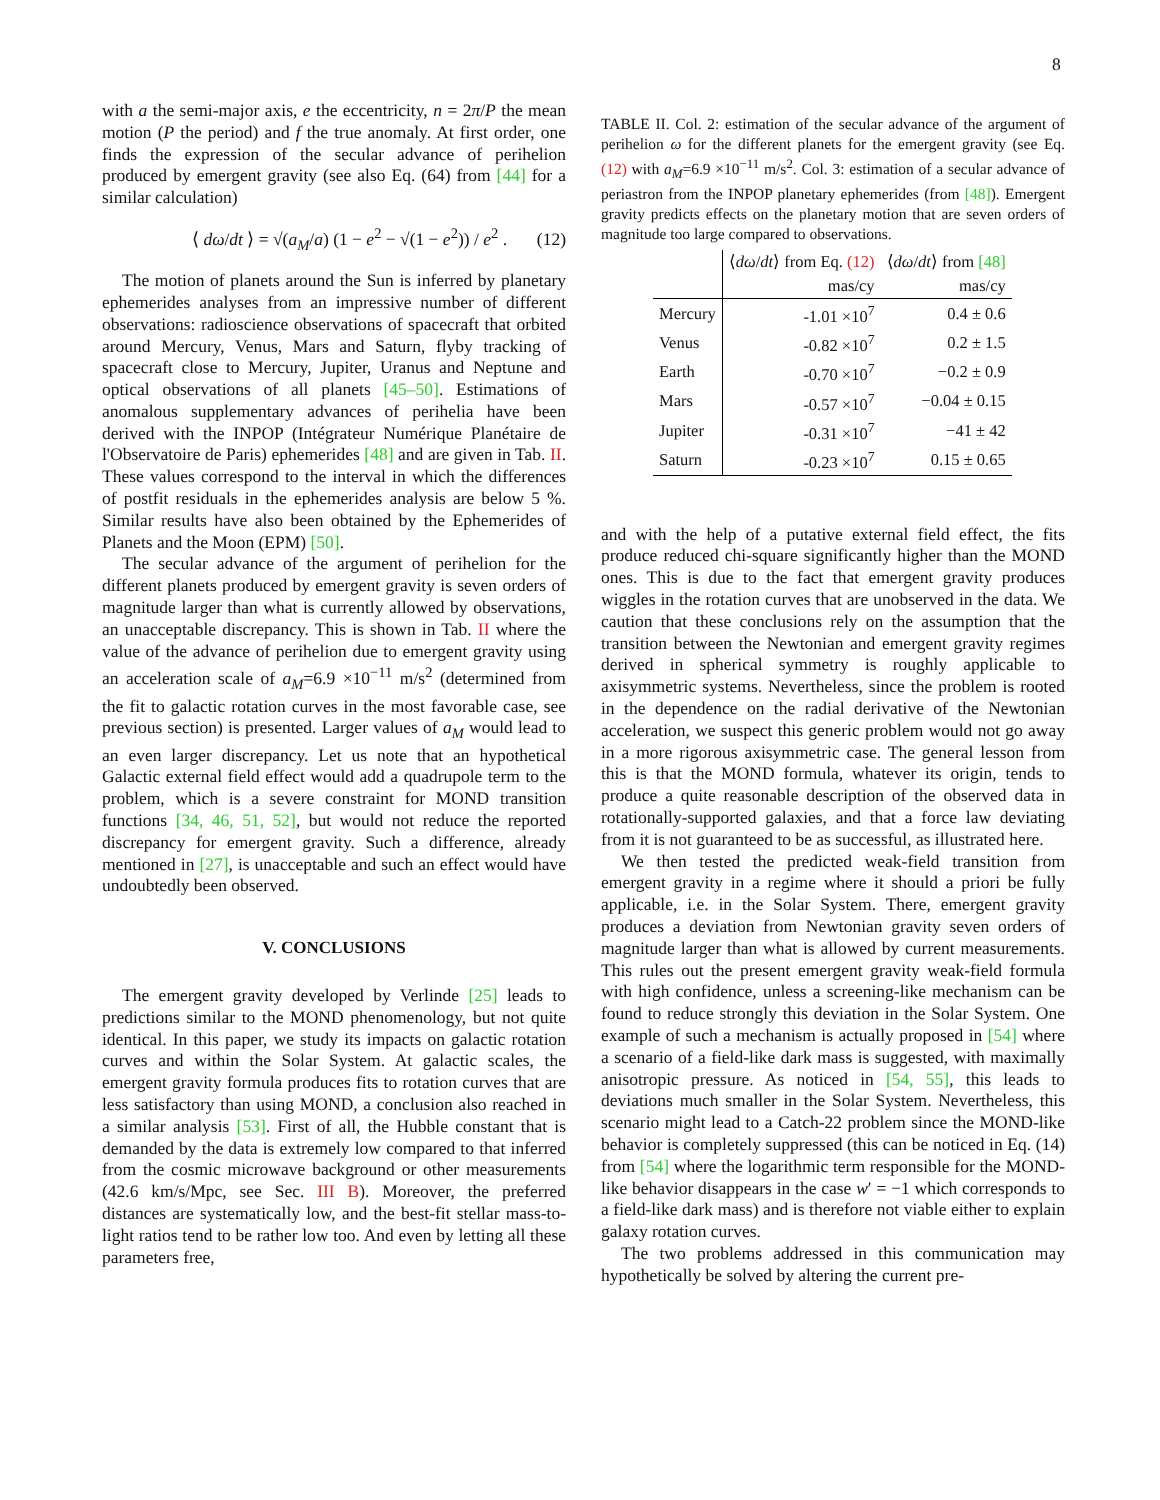8
with a the semi-major axis, e the eccentricity, n = 2π/P the mean motion (P the period) and f the true anomaly. At first order, one finds the expression of the secular advance of perihelion produced by emergent gravity (see also Eq. (64) from [44] for a similar calculation)
⟨ dω/dt ⟩ = √(a<sub>M</sub>/a) (1 − e<sup>2</sup> − √(1 − e<sup>2</sup>)) / e<sup>2</sup> . (12)
The motion of planets around the Sun is inferred by planetary ephemerides analyses from an impressive number of different observations: radioscience observations of spacecraft that orbited around Mercury, Venus, Mars and Saturn, flyby tracking of spacecraft close to Mercury, Jupiter, Uranus and Neptune and optical observations of all planets [45–50]. Estimations of anomalous supplementary advances of perihelia have been derived with the INPOP (Intégrateur Numérique Planétaire de l'Observatoire de Paris) ephemerides [48] and are given in Tab. II. These values correspond to the interval in which the differences of postfit residuals in the ephemerides analysis are below 5 %. Similar results have also been obtained by the Ephemerides of Planets and the Moon (EPM) [50].
The secular advance of the argument of perihelion for the different planets produced by emergent gravity is seven orders of magnitude larger than what is currently allowed by observations, an unacceptable discrepancy. This is shown in Tab. II where the value of the advance of perihelion due to emergent gravity using an acceleration scale of a<sub>M</sub>=6.9 ×10<sup>−11</sup> m/s<sup>2</sup> (determined from the fit to galactic rotation curves in the most favorable case, see previous section) is presented. Larger values of a<sub>M</sub> would lead to an even larger discrepancy. Let us note that an hypothetical Galactic external field effect would add a quadrupole term to the problem, which is a severe constraint for MOND transition functions [34, 46, 51, 52], but would not reduce the reported discrepancy for emergent gravity. Such a difference, already mentioned in [27], is unacceptable and such an effect would have undoubtedly been observed.
V. CONCLUSIONS
The emergent gravity developed by Verlinde [25] leads to predictions similar to the MOND phenomenology, but not quite identical. In this paper, we study its impacts on galactic rotation curves and within the Solar System. At galactic scales, the emergent gravity formula produces fits to rotation curves that are less satisfactory than using MOND, a conclusion also reached in a similar analysis [53]. First of all, the Hubble constant that is demanded by the data is extremely low compared to that inferred from the cosmic microwave background or other measurements (42.6 km/s/Mpc, see Sec. III B). Moreover, the preferred distances are systematically low, and the best-fit stellar mass-to-light ratios tend to be rather low too. And even by letting all these parameters free,
TABLE II. Col. 2: estimation of the secular advance of the argument of perihelion ω for the different planets for the emergent gravity (see Eq. (12) with a<sub>M</sub>=6.9 ×10<sup>−11</sup> m/s<sup>2</sup>. Col. 3: estimation of a secular advance of periastron from the INPOP planetary ephemerides (from [48]). Emergent gravity predicts effects on the planetary motion that are seven orders of magnitude too large compared to observations.
| | ⟨ dω / dt ⟩ from Eq. (12) | ⟨ dω / dt ⟩ from [48] |
| --- | --- | --- |
| | mas/cy | mas/cy |
| Mercury | -1.01 ×10<sup>7</sup> | 0.4 ± 0.6 |
| Venus | -0.82 ×10<sup>7</sup> | 0.2 ± 1.5 |
| Earth | -0.70 ×10<sup>7</sup> | −0.2 ± 0.9 |
| Mars | -0.57 ×10<sup>7</sup> | −0.04 ± 0.15 |
| Jupiter | -0.31 ×10<sup>7</sup> | −41 ± 42 |
| Saturn | -0.23 ×10<sup>7</sup> | 0.15 ± 0.65 |
and with the help of a putative external field effect, the fits produce reduced chi-square significantly higher than the MOND ones. This is due to the fact that emergent gravity produces wiggles in the rotation curves that are unobserved in the data. We caution that these conclusions rely on the assumption that the transition between the Newtonian and emergent gravity regimes derived in spherical symmetry is roughly applicable to axisymmetric systems. Nevertheless, since the problem is rooted in the dependence on the radial derivative of the Newtonian acceleration, we suspect this generic problem would not go away in a more rigorous axisymmetric case. The general lesson from this is that the MOND formula, whatever its origin, tends to produce a quite reasonable description of the observed data in rotationally-supported galaxies, and that a force law deviating from it is not guaranteed to be as successful, as illustrated here.
We then tested the predicted weak-field transition from emergent gravity in a regime where it should a priori be fully applicable, i.e. in the Solar System. There, emergent gravity produces a deviation from Newtonian gravity seven orders of magnitude larger than what is allowed by current measurements. This rules out the present emergent gravity weak-field formula with high confidence, unless a screening-like mechanism can be found to reduce strongly this deviation in the Solar System. One example of such a mechanism is actually proposed in [54] where a scenario of a field-like dark mass is suggested, with maximally anisotropic pressure. As noticed in [54, 55], this leads to deviations much smaller in the Solar System. Nevertheless, this scenario might lead to a Catch-22 problem since the MOND-like behavior is completely suppressed (this can be noticed in Eq. (14) from [54] where the logarithmic term responsible for the MOND-like behavior disappears in the case w′ = −1 which corresponds to a field-like dark mass) and is therefore not viable either to explain galaxy rotation curves.
The two problems addressed in this communication may hypothetically be solved by altering the current pre-